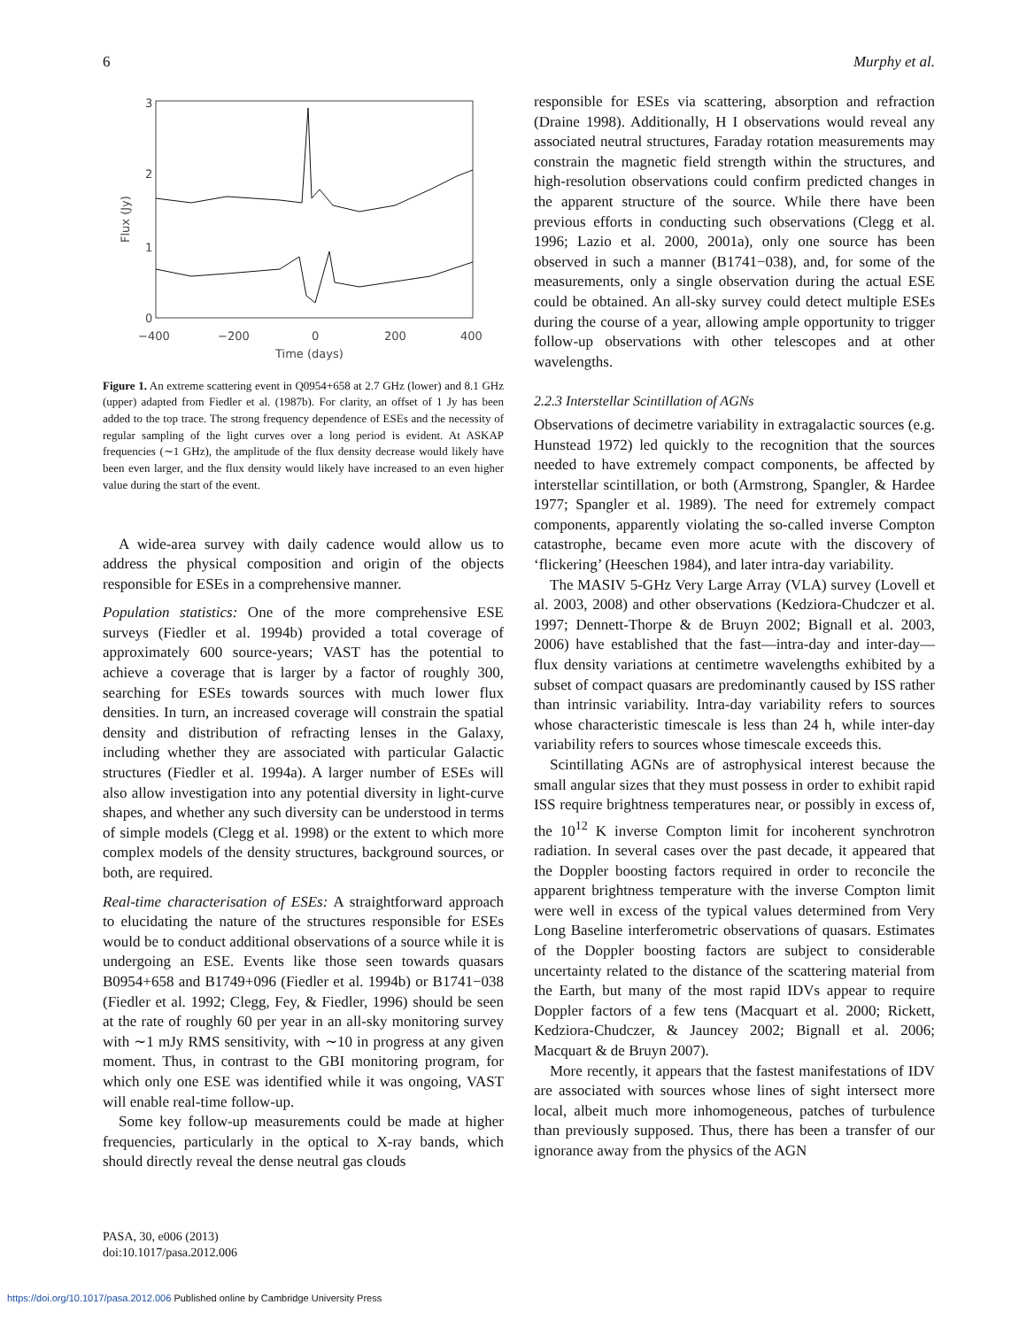6 Murphy et al.
3
2
1
0
Flux (Jy)
−400
−200
0
200
400
Time (days)
Figure 1. An extreme scattering event in Q0954+658 at 2.7 GHz (lower) and 8.1 GHz (upper) adapted from Fiedler et al. (1987b). For clarity, an offset of 1 Jy has been added to the top trace. The strong frequency dependence of ESEs and the necessity of regular sampling of the light curves over a long period is evident. At ASKAP frequencies (∼1 GHz), the amplitude of the flux density decrease would likely have been even larger, and the flux density would likely have increased to an even higher value during the start of the event.
A wide-area survey with daily cadence would allow us to address the physical composition and origin of the objects responsible for ESEs in a comprehensive manner.
Population statistics: One of the more comprehensive ESE surveys (Fiedler et al. 1994b) provided a total coverage of approximately 600 source-years; VAST has the potential to achieve a coverage that is larger by a factor of roughly 300, searching for ESEs towards sources with much lower flux densities. In turn, an increased coverage will constrain the spatial density and distribution of refracting lenses in the Galaxy, including whether they are associated with particular Galactic structures (Fiedler et al. 1994a). A larger number of ESEs will also allow investigation into any potential diversity in light-curve shapes, and whether any such diversity can be understood in terms of simple models (Clegg et al. 1998) or the extent to which more complex models of the density structures, background sources, or both, are required.
Real-time characterisation of ESEs: A straightforward approach to elucidating the nature of the structures responsible for ESEs would be to conduct additional observations of a source while it is undergoing an ESE. Events like those seen towards quasars B0954+658 and B1749+096 (Fiedler et al. 1994b) or B1741−038 (Fiedler et al. 1992; Clegg, Fey, & Fiedler, 1996) should be seen at the rate of roughly 60 per year in an all-sky monitoring survey with ∼1 mJy RMS sensitivity, with ∼10 in progress at any given moment. Thus, in contrast to the GBI monitoring program, for which only one ESE was identified while it was ongoing, VAST will enable real-time follow-up.
Some key follow-up measurements could be made at higher frequencies, particularly in the optical to X-ray bands, which should directly reveal the dense neutral gas clouds
responsible for ESEs via scattering, absorption and refraction (Draine 1998). Additionally, H I observations would reveal any associated neutral structures, Faraday rotation measurements may constrain the magnetic field strength within the structures, and high-resolution observations could confirm predicted changes in the apparent structure of the source. While there have been previous efforts in conducting such observations (Clegg et al. 1996; Lazio et al. 2000, 2001a), only one source has been observed in such a manner (B1741−038), and, for some of the measurements, only a single observation during the actual ESE could be obtained. An all-sky survey could detect multiple ESEs during the course of a year, allowing ample opportunity to trigger follow-up observations with other telescopes and at other wavelengths.
2.2.3 Interstellar Scintillation of AGNs
Observations of decimetre variability in extragalactic sources (e.g. Hunstead 1972) led quickly to the recognition that the sources needed to have extremely compact components, be affected by interstellar scintillation, or both (Armstrong, Spangler, & Hardee 1977; Spangler et al. 1989). The need for extremely compact components, apparently violating the so-called inverse Compton catastrophe, became even more acute with the discovery of ‘flickering’ (Heeschen 1984), and later intra-day variability.
The MASIV 5-GHz Very Large Array (VLA) survey (Lovell et al. 2003, 2008) and other observations (Kedziora-Chudczer et al. 1997; Dennett-Thorpe & de Bruyn 2002; Bignall et al. 2003, 2006) have established that the fast—intra-day and inter-day—flux density variations at centimetre wavelengths exhibited by a subset of compact quasars are predominantly caused by ISS rather than intrinsic variability. Intra-day variability refers to sources whose characteristic timescale is less than 24 h, while inter-day variability refers to sources whose timescale exceeds this.
Scintillating AGNs are of astrophysical interest because the small angular sizes that they must possess in order to exhibit rapid ISS require brightness temperatures near, or possibly in excess of, the 10<sup>12</sup> K inverse Compton limit for incoherent synchrotron radiation. In several cases over the past decade, it appeared that the Doppler boosting factors required in order to reconcile the apparent brightness temperature with the inverse Compton limit were well in excess of the typical values determined from Very Long Baseline interferometric observations of quasars. Estimates of the Doppler boosting factors are subject to considerable uncertainty related to the distance of the scattering material from the Earth, but many of the most rapid IDVs appear to require Doppler factors of a few tens (Macquart et al. 2000; Rickett, Kedziora-Chudczer, & Jauncey 2002; Bignall et al. 2006; Macquart & de Bruyn 2007).
More recently, it appears that the fastest manifestations of IDV are associated with sources whose lines of sight intersect more local, albeit much more inhomogeneous, patches of turbulence than previously supposed. Thus, there has been a transfer of our ignorance away from the physics of the AGN
PASA, 30, e006 (2013)
doi:10.1017/pasa.2012.006
https://doi.org/10.1017/pasa.2012.006 Published online by Cambridge University Press